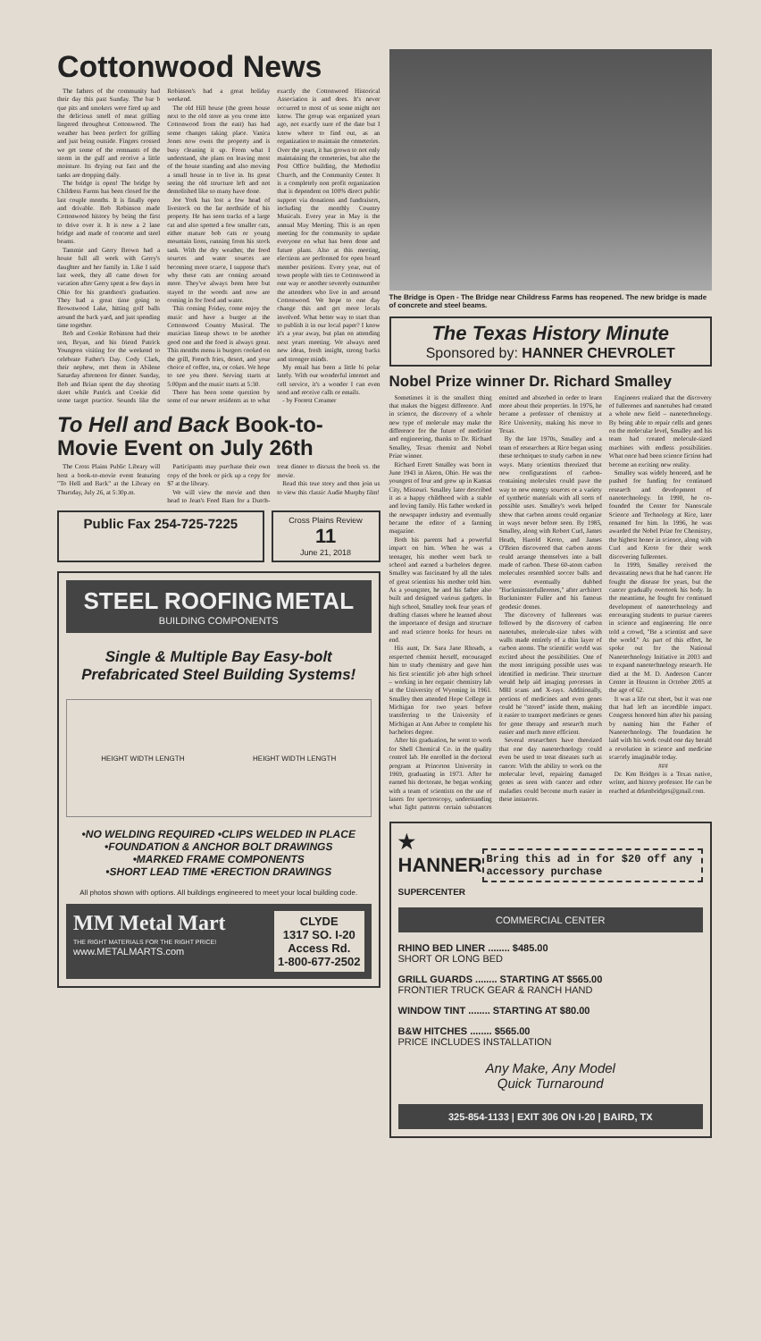Cottonwood News
The fathers of the community had their day this past Sunday. The bar b que pits and smokers were fired up and the delicious smell of meat grilling lingered throughout Cottonwood. The weather has been perfect for grilling and just being outside. Fingers crossed we get some of the remnants of the storm in the gulf and receive a little moisture. Its drying out fast and the tanks are dropping daily.
The bridge is open! The bridge by Childress Farms has been closed for the last couple months. It is finally open and drivable. Bob Robinson made Cottonwood history by being the first to drive over it. It is now a 2 lane bridge and made of concrete and steel beams.
Tammie and Gerry Brown had a house full all week with Gerry's daughter and her family in. Like I said last week, they all came down for vacation after Gerry spent a few days in Ohio for his grandson's graduation. They had a great time going to Brownwood Lake, hitting golf balls around the back yard, and just spending time together.
Bob and Cookie Robinson had their son, Bryan, and his friend Patrick Youngren visiting for the weekend to celebrate Father's Day. Cody Clark, their nephew, met them in Abilene Saturday afternoon for dinner. Sunday, Bob and Brian spent the day shooting skeet while Patrick and Cookie did some target practice. Sounds like the Robinson's had a great holiday weekend.
The old Hill house (the green house next to the old store as you come into Cottonwood from the east) has had some changes taking place. Vanica Jones now owns the property and is busy cleaning it up. From what I understand, she plans on leaving most of the house standing and also moving a small house in to live in. Its great seeing the old structure left and not demolished like so many have done.
Joe York has lost a few head of livestock on the far northside of his property. He has seen tracks of a large cat and also spotted a few smaller cats, either mature bob cats or young mountain lions, running from his stock tank. With the dry weather, the food sources and water sources are becoming more scarce, I suppose that's why these cats are coming around more. They've always been here but stayed to the woods and now are coming in for food and water.
This coming Friday, come enjoy the music and have a burger at the Cottonwood Country Musical. The musician lineup shows to be another good one and the food is always great. This months menu is burgers cooked on the grill, French fries, desert, and your choice of coffee, tea, or cokes. We hope to see you there. Serving starts at 5:00pm and the music starts at 5:30.
There has been some question by some of our newer residents as to what exactly the Cottonwood Historical Association is and does. It's never occurred to most of us some might not know. The group was organized years ago, not exactly sure of the date but I know where to find out, as an organization to maintain the cemeteries. Over the years, it has grown to not only maintaining the cemeteries, but also the Post Office building, the Methodist Church, and the Community Center. It is a completely non profit organization that is dependent on 100% direct public support via donations and fundraisers, including the monthly Country Musicals. Every year in May is the annual May Meeting. This is an open meeting for the community to update everyone on what has been done and future plans. Also at this meeting, elections are performed for open board member positions. Every year, out of town people with ties to Cottonwood in one way or another severely outnumber the attendees who live in and around Cottonwood. We hope to one day change this and get more locals involved. What better way to start than to publish it in our local paper? I know it's a year away, but plan on attending next years meeting. We always need new ideas, fresh insight, strong backs and stronger minds.
My email has been a little bi polar lately. With our wonderful internet and cell service, it's a wonder I can even send and receive calls or emails.
- by Forrest Creamer
To Hell and Back Book-to-Movie Event on July 26th
The Cross Plains Public Library will host a book-to-movie event featuring "To Hell and Back" at the Library on Thursday, July 26, at 5:30p.m.
Participants may purchase their own copy of the book or pick up a copy for $7 at the library.
We will view the movie and then head to Jean's Feed Barn for a Dutch-treat dinner to discuss the book vs. the movie.
Read this true story and then join us to view this classic Audie Murphy film!
Public Fax 254-725-7225
Cross Plains Review
11
June 21, 2018
STEEL ROOFING METAL
BUILDING COMPONENTS
Single & Multiple Bay Easy-bolt Prefabricated Steel Building Systems!
HEIGHT WIDTH LENGTH HEIGHT WIDTH LENGTH
•NO WELDING REQUIRED •CLIPS WELDED IN PLACE
•FOUNDATION & ANCHOR BOLT DRAWINGS
•MARKED FRAME COMPONENTS
•SHORT LEAD TIME •ERECTION DRAWINGS
All photos shown with options. All buildings engineered to meet your local building code.
MM Metal Mart
THE RIGHT MATERIALS FOR THE RIGHT PRICE!
www.METALMARTS.com
CLYDE
1317 SO. I-20
Access Rd.
1-800-677-2502
The Bridge is Open - The Bridge near Childress Farms has reopened. The new bridge is made of concrete and steel beams.
The Texas History Minute
Sponsored by: HANNER CHEVROLET
Nobel Prize winner Dr. Richard Smalley
Sometimes it is the smallest thing that makes the biggest difference. And in science, the discovery of a whole new type of molecule may make the difference for the future of medicine and engineering, thanks to Dr. Richard Smalley, Texas chemist and Nobel Prize winner.
Richard Errett Smalley was born in June 1943 in Akron, Ohio. He was the youngest of four and grew up in Kansas City, Missouri. Smalley later described it as a happy childhood with a stable and loving family. His father worked in the newspaper industry and eventually became the editor of a farming magazine.
Both his parents had a powerful impact on him. When he was a teenager, his mother went back to school and earned a bachelors degree. Smalley was fascinated by all the tales of great scientists his mother told him. As a youngster, he and his father also built and designed various gadgets. In high school, Smalley took four years of drafting classes where he learned about the importance of design and structure and read science books for hours on end.
His aunt, Dr. Sara Jane Rhoads, a respected chemist herself, encouraged him to study chemistry and gave him his first scientific job after high school – working in her organic chemistry lab at the University of Wyoming in 1961. Smalley then attended Hope College in Michigan for two years before transferring to the University of Michigan at Ann Arbor to complete his bachelors degree.
After his graduation, he went to work for Shell Chemical Co. in the quality control lab. He enrolled in the doctoral program at Princeton University in 1969, graduating in 1973. After he earned his doctorate, he began working with a team of scientists on the use of lasers for spectroscopy, understanding what light patterns certain substances emitted and absorbed in order to learn more about their properties. In 1976, he became a professor of chemistry at Rice University, making his move to Texas.
By the late 1970s, Smalley and a team of researchers at Rice began using these techniques to study carbon in new ways. Many scientists theorized that new configurations of carbon-containing molecules could pave the way to new energy sources or a variety of synthetic materials with all sorts of possible uses. Smalley's work helped show that carbon atoms could organize in ways never before seen. By 1985, Smalley, along with Robert Curl, James Heath, Harold Kroto, and James O'Brien discovered that carbon atoms could arrange themselves into a ball made of carbon. These 60-atom carbon molecules resembled soccer balls and were eventually dubbed "Buckminsterfullerenes," after architect Buckminster Fuller and his famous geodesic domes.
The discovery of fullerenes was followed by the discovery of carbon nanotubes, molecule-size tubes with walls made entirely of a thin layer of carbon atoms. The scientific world was excited about the possibilities. One of the most intriguing possible uses was identified in medicine. Their structure would help aid imaging processes in MRI scans and X-rays. Additionally, portions of medicines and even genes could be "stored" inside them, making it easier to transport medicines or genes for gene therapy and research much easier and much more efficient.
Several researchers have theorized that one day nanotechnology could even be used to treat diseases such as cancer. With the ability to work on the molecular level, repairing damaged genes as seen with cancer and other maladies could become much easier in these instances.
Engineers realized that the discovery of fullerenes and nanotubes had created a whole new field – nanotechnology. By being able to repair cells and genes on the molecular level, Smalley and his team had created molecule-sized machines with endless possibilities. What once had been science fiction had become an exciting new reality.
Smalley was widely honored, and he pushed for funding for continued research and development of nanotechnology. In 1990, he co-founded the Center for Nanoscale Science and Technology at Rice, later renamed for him. In 1996, he was awarded the Nobel Prize for Chemistry, the highest honor in science, along with Curl and Kroto for their work discovering fullerenes.
In 1999, Smalley received the devastating news that he had cancer. He fought the disease for years, but the cancer gradually overtook his body. In the meantime, he fought for continued development of nanotechnology and encouraging students to pursue careers in science and engineering. He once told a crowd, "Be a scientist and save the world." As part of this effort, he spoke out for the National Nanotechnology Initiative in 2003 and to expand nanotechnology research. He died at the M. D. Anderson Cancer Center in Houston in October 2005 at the age of 62.
It was a life cut short, but it was one that had left an incredible impact. Congress honored him after his passing by naming him the Father of Nanotechnology. The foundation he laid with his work could one day herald a revolution in science and medicine scarcely imaginable today.
###
Dr. Ken Bridges is a Texas native, writer, and history professor. He can be reached at drkenbridges@gmail.com.
★ HANNER
SUPERCENTER
Bring this ad in for $20 off any accessory purchase
COMMERCIAL CENTER
RHINO BED LINER ........ $485.00
SHORT OR LONG BED
GRILL GUARDS ........ STARTING AT $565.00
FRONTIER TRUCK GEAR & RANCH HAND
WINDOW TINT ........ STARTING AT $80.00
B&W HITCHES ........ $565.00
PRICE INCLUDES INSTALLATION
Any Make, Any Model
Quick Turnaround
325-854-1133 | EXIT 306 ON I-20 | BAIRD, TX